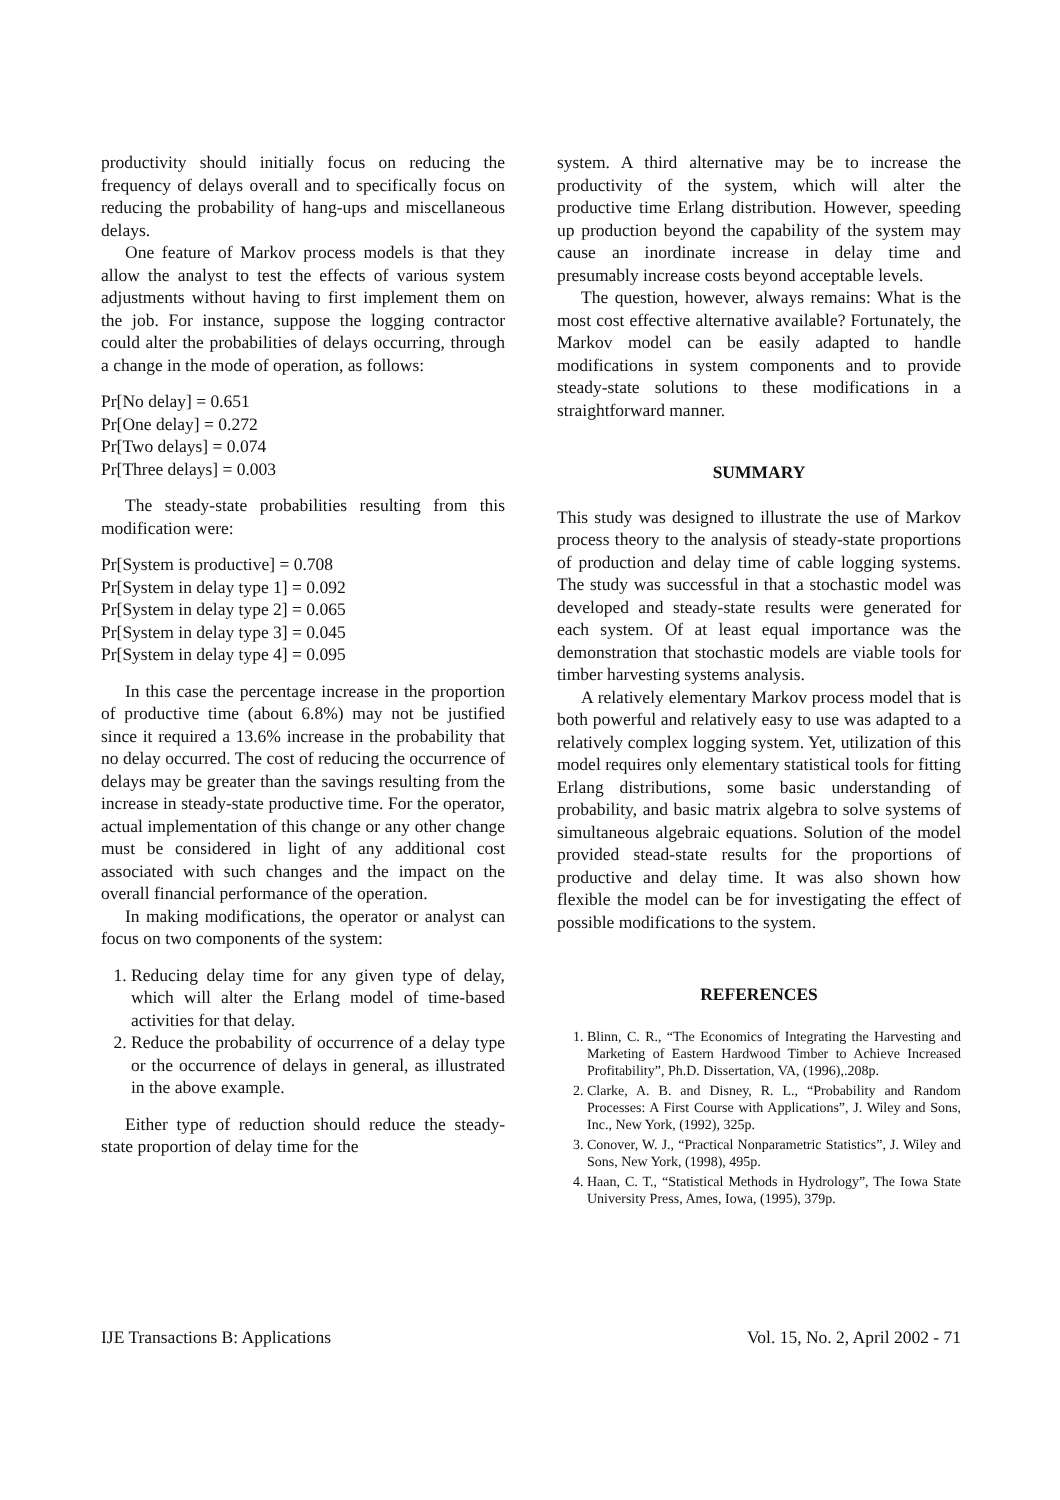productivity should initially focus on reducing the frequency of delays overall and to specifically focus on reducing the probability of hang-ups and miscellaneous delays.
One feature of Markov process models is that they allow the analyst to test the effects of various system adjustments without having to first implement them on the job. For instance, suppose the logging contractor could alter the probabilities of delays occurring, through a change in the mode of operation, as follows:
Pr[No delay] = 0.651
Pr[One delay] = 0.272
Pr[Two delays] = 0.074
Pr[Three delays] = 0.003
The steady-state probabilities resulting from this modification were:
Pr[System is productive] = 0.708
Pr[System in delay type 1] = 0.092
Pr[System in delay type 2] = 0.065
Pr[System in delay type 3] = 0.045
Pr[System in delay type 4] = 0.095
In this case the percentage increase in the proportion of productive time (about 6.8%) may not be justified since it required a 13.6% increase in the probability that no delay occurred. The cost of reducing the occurrence of delays may be greater than the savings resulting from the increase in steady-state productive time. For the operator, actual implementation of this change or any other change must be considered in light of any additional cost associated with such changes and the impact on the overall financial performance of the operation.
In making modifications, the operator or analyst can focus on two components of the system:
1. Reducing delay time for any given type of delay, which will alter the Erlang model of time-based activities for that delay.
2. Reduce the probability of occurrence of a delay type or the occurrence of delays in general, as illustrated in the above example.
Either type of reduction should reduce the steady-state proportion of delay time for the
system. A third alternative may be to increase the productivity of the system, which will alter the productive time Erlang distribution. However, speeding up production beyond the capability of the system may cause an inordinate increase in delay time and presumably increase costs beyond acceptable levels.
The question, however, always remains: What is the most cost effective alternative available? Fortunately, the Markov model can be easily adapted to handle modifications in system components and to provide steady-state solutions to these modifications in a straightforward manner.
SUMMARY
This study was designed to illustrate the use of Markov process theory to the analysis of steady-state proportions of production and delay time of cable logging systems. The study was successful in that a stochastic model was developed and steady-state results were generated for each system. Of at least equal importance was the demonstration that stochastic models are viable tools for timber harvesting systems analysis.
A relatively elementary Markov process model that is both powerful and relatively easy to use was adapted to a relatively complex logging system. Yet, utilization of this model requires only elementary statistical tools for fitting Erlang distributions, some basic understanding of probability, and basic matrix algebra to solve systems of simultaneous algebraic equations. Solution of the model provided stead-state results for the proportions of productive and delay time. It was also shown how flexible the model can be for investigating the effect of possible modifications to the system.
REFERENCES
1. Blinn, C. R., “The Economics of Integrating the Harvesting and Marketing of Eastern Hardwood Timber to Achieve Increased Profitability”, Ph.D. Dissertation, VA, (1996),.208p.
2. Clarke, A. B. and Disney, R. L., “Probability and Random Processes: A First Course with Applications”, J. Wiley and Sons, Inc., New York, (1992), 325p.
3. Conover, W. J., “Practical Nonparametric Statistics”, J. Wiley and Sons, New York, (1998), 495p.
4. Haan, C. T., “Statistical Methods in Hydrology”, The Iowa State University Press, Ames, Iowa, (1995), 379p.
IJE Transactions B: Applications Vol. 15, No. 2, April 2002 - 71